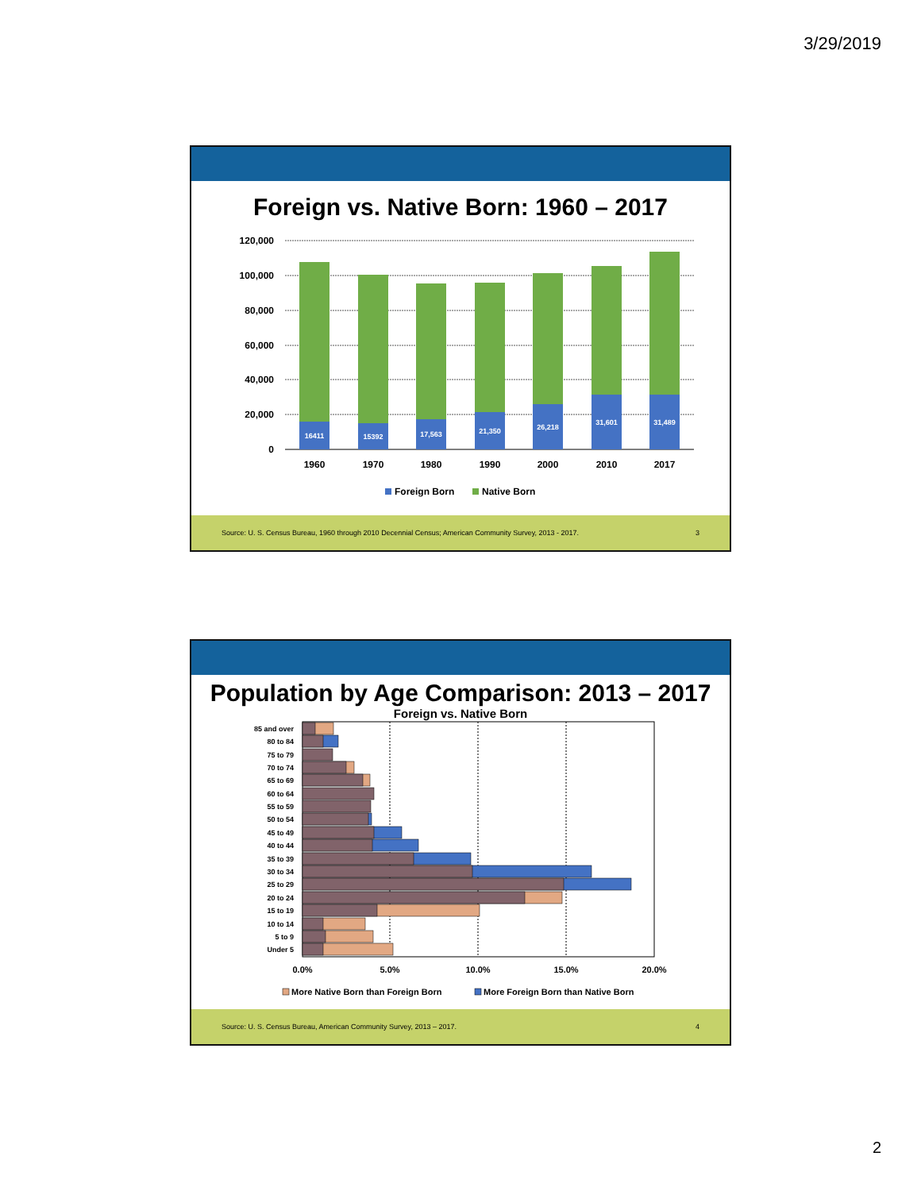3/29/2019
Foreign vs. Native Born: 1960 – 2017
120,000
100,000
80,000
60,000
40,000
20,000
0
16411
15392
17,563
21,350
26,218
31,601
31,489
1960
1970
1980
1990
2000
2010
2017
Foreign Born
Native Born
Source: U. S. Census Bureau, 1960 through 2010 Decennial Census; American Community Survey, 2013 - 2017. 3
Population by Age Comparison: 2013 – 2017
Foreign vs. Native Born
85 and over
80 to 84
75 to 79
70 to 74
65 to 69
60 to 64
55 to 59
50 to 54
45 to 49
40 to 44
35 to 39
30 to 34
25 to 29
20 to 24
15 to 19
10 to 14
5 to 9
Under 5
0.0%
5.0%
10.0%
15.0%
20.0%
More Native Born than Foreign Born
More Foreign Born than Native Born
Source: U. S. Census Bureau, American Community Survey, 2013 – 2017. 4
2